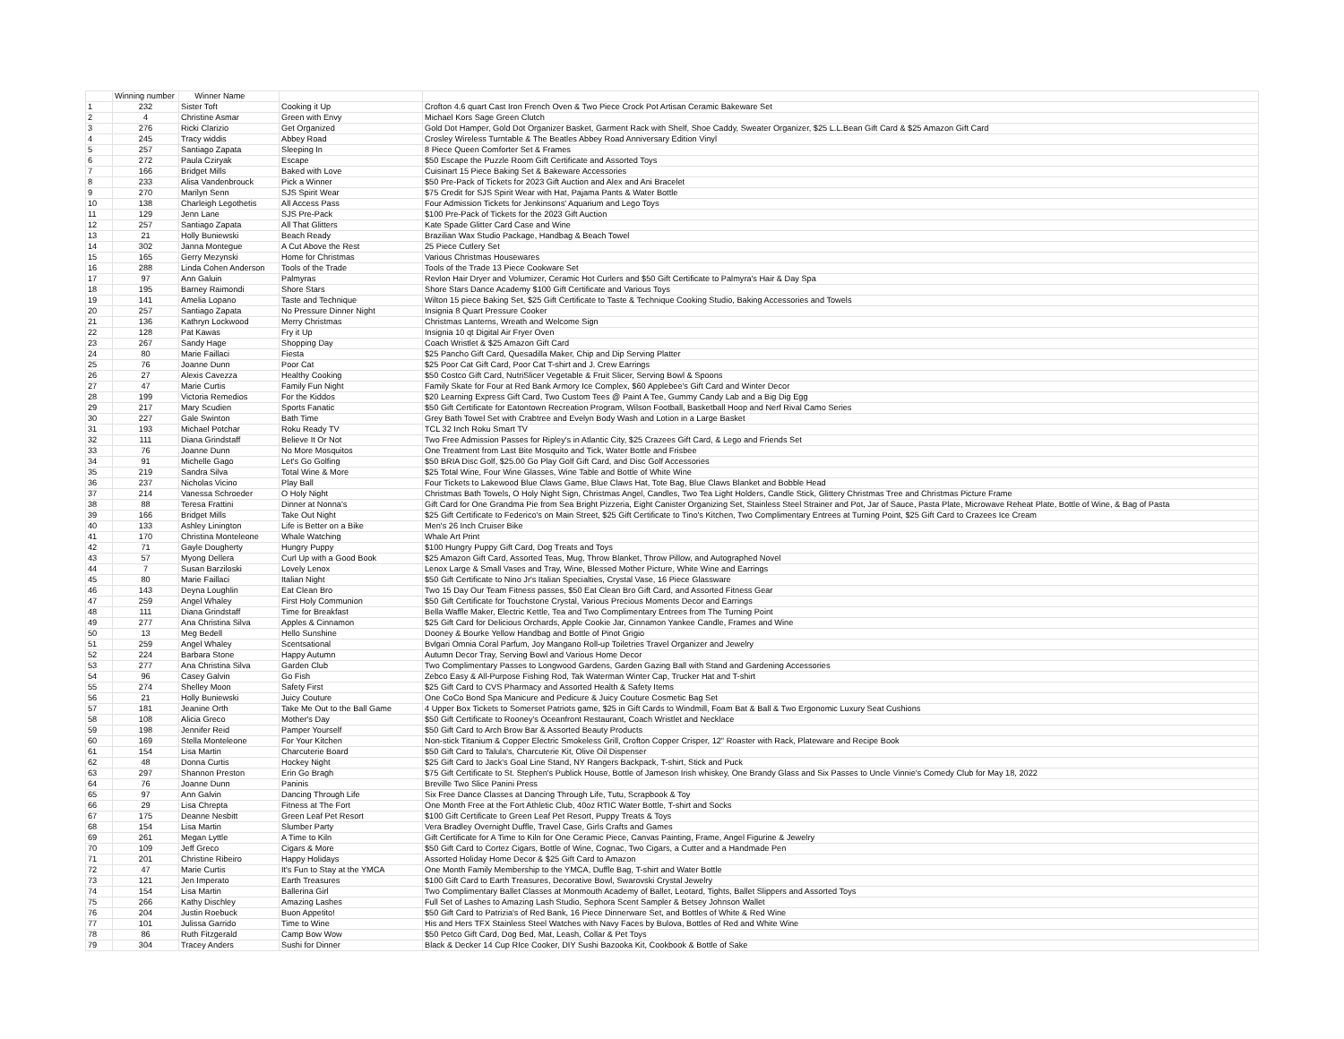| | Winning number | Winner Name | | |
| --- | --- | --- | --- | --- |
| 1 | 232 | Sister Toft | Cooking it Up | Crofton 4.6 quart Cast Iron French Oven & Two Piece Crock Pot Artisan Ceramic Bakeware Set |
| 2 | 4 | Christine Asmar | Green with Envy | Michael Kors Sage Green Clutch |
| 3 | 276 | Ricki Clarizio | Get Organized | Gold Dot Hamper, Gold Dot Organizer Basket, Garment Rack with Shelf, Shoe Caddy, Sweater Organizer, $25 L.L.Bean Gift Card & $25 Amazon Gift Card |
| 4 | 245 | Tracy widdis | Abbey Road | Crosley Wireless Turntable & The Beatles Abbey Road Anniversary Edition Vinyl |
| 5 | 257 | Santiago Zapata | Sleeping In | 8 Piece Queen Comforter Set & Frames |
| 6 | 272 | Paula Cziryak | Escape | $50 Escape the Puzzle Room Gift Certificate and Assorted Toys |
| 7 | 166 | Bridget Mills | Baked with Love | Cuisinart 15 Piece Baking Set & Bakeware Accessories |
| 8 | 233 | Alisa Vandenbrouck | Pick a Winner | $50 Pre-Pack of Tickets for 2023 Gift Auction and Alex and Ani Bracelet |
| 9 | 270 | Marilyn Senn | SJS Spirit Wear | $75 Credit for SJS Spirit Wear with Hat, Pajama Pants & Water Bottle |
| 10 | 138 | Charleigh Legothetis | All Access Pass | Four Admission Tickets for Jenkinsons' Aquarium and Lego Toys |
| 11 | 129 | Jenn Lane | SJS Pre-Pack | $100 Pre-Pack of Tickets for the 2023 Gift Auction |
| 12 | 257 | Santiago Zapata | All That Glitters | Kate Spade Glitter Card Case and Wine |
| 13 | 21 | Holly Buniewski | Beach Ready | Brazilian Wax Studio Package, Handbag & Beach Towel |
| 14 | 302 | Janna Montegue | A Cut Above the Rest | 25 Piece Cutlery Set |
| 15 | 165 | Gerry Mezynski | Home for Christmas | Various Christmas Housewares |
| 16 | 288 | Linda Cohen Anderson | Tools of the Trade | Tools of the Trade 13 Piece Cookware Set |
| 17 | 97 | Ann Galuin | Palmyras | Revlon Hair Dryer and Volumizer, Ceramic Hot Curlers and $50 Gift Certificate to Palmyra's Hair & Day Spa |
| 18 | 195 | Barney Raimondi | Shore Stars | Shore Stars Dance Academy $100 Gift Certificate and Various Toys |
| 19 | 141 | Amelia Lopano | Taste and Technique | Wilton 15 piece Baking Set, $25 Gift Certificate to Taste & Technique Cooking Studio, Baking Accessories and Towels |
| 20 | 257 | Santiago Zapata | No Pressure Dinner Night | Insignia 8 Quart Pressure Cooker |
| 21 | 136 | Kathryn Lockwood | Merry Christmas | Christmas Lanterns, Wreath and Welcome Sign |
| 22 | 128 | Pat Kawas | Fry it Up | Insignia 10 qt Digital Air Fryer Oven |
| 23 | 267 | Sandy Hage | Shopping Day | Coach Wristlet & $25 Amazon Gift Card |
| 24 | 80 | Marie Faillaci | Fiesta | $25 Pancho Gift Card, Quesadilla Maker, Chip and Dip Serving Platter |
| 25 | 76 | Joanne Dunn | Poor Cat | $25 Poor Cat Gift Card, Poor Cat T-shirt and J. Crew Earrings |
| 26 | 27 | Alexis Cavezza | Healthy Cooking | $50 Costco Gift Card, NutriSlicer Vegetable & Fruit Slicer, Serving Bowl & Spoons |
| 27 | 47 | Marie Curtis | Family Fun Night | Family Skate for Four at Red Bank Armory Ice Complex, $60 Applebee's Gift Card and Winter Decor |
| 28 | 199 | Victoria Remedios | For the Kiddos | $20 Learning Express Gift Card, Two Custom Tees @ Paint A Tee, Gummy Candy Lab and a Big Dig Egg |
| 29 | 217 | Mary Scudien | Sports Fanatic | $50 Gift Certificate for Eatontown Recreation Program, Wilson Football, Basketball Hoop and Nerf Rival Camo Series |
| 30 | 227 | Gale Swinton | Bath Time | Grey Bath Towel Set with Crabtree and Evelyn Body Wash and Lotion in a Large Basket |
| 31 | 193 | Michael Potchar | Roku Ready TV | TCL 32 Inch Roku Smart TV |
| 32 | 111 | Diana Grindstaff | Believe It Or Not | Two Free Admission Passes for Ripley's in Atlantic City, $25 Crazees Gift Card, & Lego and Friends Set |
| 33 | 76 | Joanne Dunn | No More Mosquitos | One Treatment from Last Bite Mosquito and Tick, Water Bottle and Frisbee |
| 34 | 91 | Michelle Gago | Let's Go Golfing | $50 BRIA Disc Golf, $25.00 Go Play Golf Gift Card, and Disc Golf Accessories |
| 35 | 219 | Sandra Silva | Total Wine & More | $25 Total Wine, Four Wine Glasses, Wine Table and Bottle of White Wine |
| 36 | 237 | Nicholas Vicino | Play Ball | Four Tickets to Lakewood Blue Claws Game, Blue Claws Hat, Tote Bag, Blue Claws Blanket and Bobble Head |
| 37 | 214 | Vanessa Schroeder | O Holy Night | Christmas Bath Towels, O Holy Night Sign, Christmas Angel, Candles, Two Tea Light Holders, Candle Stick, Glittery Christmas Tree and Christmas Picture Frame |
| 38 | 88 | Teresa Frattini | Dinner at Nonna's | Gift Card for One Grandma Pie from Sea Bright Pizzeria, Eight Canister Organizing Set, Stainless Steel Strainer and Pot, Jar of Sauce, Pasta Plate, Microwave Reheat Plate, Bottle of Wine, & Bag of Pasta |
| 39 | 166 | Bridget Mills | Take Out Night | $25 Gift Certificate to Federico's on Main Street, $25 Gift Certificate to Tino's Kitchen, Two Complimentary Entrees at Turning Point, $25 Gift Card to Crazees Ice Cream |
| 40 | 133 | Ashley Linington | Life is Better on a Bike | Men's 26 Inch Cruiser Bike |
| 41 | 170 | Christina Monteleone | Whale Watching | Whale Art Print |
| 42 | 71 | Gayle Dougherty | Hungry Puppy | $100 Hungry Puppy Gift Card, Dog Treats and Toys |
| 43 | 57 | Myong Dellera | Curl Up with a Good Book | $25 Amazon Gift Card, Assorted Teas, Mug, Throw Blanket, Throw Pillow, and Autographed Novel |
| 44 | 7 | Susan Barziloski | Lovely Lenox | Lenox Large & Small Vases and Tray, Wine, Blessed Mother Picture, White Wine and Earrings |
| 45 | 80 | Marie Faillaci | Italian Night | $50 Gift Certificate to Nino Jr's Italian Specialties, Crystal Vase, 16 Piece Glassware |
| 46 | 143 | Deyna Loughlin | Eat Clean Bro | Two 15 Day Our Team Fitness passes, $50 Eat Clean Bro Gift Card, and Assorted Fitness Gear |
| 47 | 259 | Angel Whaley | First Holy Communion | $50 Gift Certificate for Touchstone Crystal, Various Precious Moments Decor and Earrings |
| 48 | 111 | Diana Grindstaff | Time for Breakfast | Bella Waffle Maker, Electric Kettle, Tea and Two Complimentary Entrees from The Turning Point |
| 49 | 277 | Ana Christina Silva | Apples & Cinnamon | $25 Gift Card for Delicious Orchards, Apple Cookie Jar, Cinnamon Yankee Candle, Frames and Wine |
| 50 | 13 | Meg Bedell | Hello Sunshine | Dooney & Bourke Yellow Handbag and Bottle of Pinot Grigio |
| 51 | 259 | Angel Whaley | Scentsational | Bvlgari Omnia Coral Parfum, Joy Mangano Roll-up Toiletries Travel Organizer and Jewelry |
| 52 | 224 | Barbara Stone | Happy Autumn | Autumn Decor Tray, Serving Bowl and Various Home Decor |
| 53 | 277 | Ana Christina Silva | Garden Club | Two Complimentary Passes to Longwood Gardens, Garden Gazing Ball with Stand and Gardening Accessories |
| 54 | 96 | Casey Galvin | Go Fish | Zebco Easy & All-Purpose Fishing Rod, Tak Waterman Winter Cap, Trucker Hat and T-shirt |
| 55 | 274 | Shelley Moon | Safety First | $25 Gift Card to CVS Pharmacy and Assorted Health & Safety Items |
| 56 | 21 | Holly Buniewski | Juicy Couture | One CoCo Bond Spa Manicure and Pedicure & Juicy Couture Cosmetic Bag Set |
| 57 | 181 | Jeanine Orth | Take Me Out to the Ball Game | 4 Upper Box Tickets to Somerset Patriots game, $25 in Gift Cards to Windmill, Foam Bat & Ball & Two Ergonomic Luxury Seat Cushions |
| 58 | 108 | Alicia Greco | Mother's Day | $50 Gift Certificate to Rooney's Oceanfront Restaurant, Coach Wristlet and Necklace |
| 59 | 198 | Jennifer Reid | Pamper Yourself | $50 Gift Card to Arch Brow Bar & Assorted Beauty Products |
| 60 | 169 | Stella Monteleone | For Your Kitchen | Non-stick Titanium & Copper Electric Smokeless Grill, Crofton Copper Crisper, 12" Roaster with Rack, Plateware and Recipe Book |
| 61 | 154 | Lisa Martin | Charcuterie Board | $50 Gift Card to Talula's, Charcuterie Kit, Olive Oil Dispenser |
| 62 | 48 | Donna Curtis | Hockey Night | $25 Gift Card to Jack's Goal Line Stand, NY Rangers Backpack, T-shirt, Stick and Puck |
| 63 | 297 | Shannon Preston | Erin Go Bragh | $75 Gift Certificate to St. Stephen's Publick House, Bottle of Jameson Irish whiskey, One Brandy Glass and Six Passes to Uncle Vinnie's Comedy Club for May 18, 2022 |
| 64 | 76 | Joanne Dunn | Paninis | Breville Two Slice Panini Press |
| 65 | 97 | Ann Galvin | Dancing Through Life | Six Free Dance Classes at Dancing Through Life, Tutu, Scrapbook & Toy |
| 66 | 29 | Lisa Chrepta | Fitness at The Fort | One Month Free at the Fort Athletic Club, 40oz RTIC Water Bottle, T-shirt and Socks |
| 67 | 175 | Deanne Nesbitt | Green Leaf Pet Resort | $100 Gift Certificate to Green Leaf Pet Resort, Puppy Treats & Toys |
| 68 | 154 | Lisa Martin | Slumber Party | Vera Bradley Overnight Duffle, Travel Case, Girls Crafts and Games |
| 69 | 261 | Megan Lyttle | A Time to Kiln | Gift Certificate for A Time to Kiln for One Ceramic Piece, Canvas Painting, Frame, Angel Figurine & Jewelry |
| 70 | 109 | Jeff Greco | Cigars & More | $50 Gift Card to Cortez Cigars, Bottle of Wine, Cognac, Two Cigars, a Cutter and a Handmade Pen |
| 71 | 201 | Christine Ribeiro | Happy Holidays | Assorted Holiday Home Decor & $25 Gift Card to Amazon |
| 72 | 47 | Marie Curtis | It's Fun to Stay at the YMCA | One Month Family Membership to the YMCA, Duffle Bag, T-shirt and Water Bottle |
| 73 | 121 | Jen Imperato | Earth Treasures | $100 Gift Card to Earth Treasures, Decorative Bowl, Swarovski Crystal Jewelry |
| 74 | 154 | Lisa Martin | Ballerina Girl | Two Complimentary Ballet Classes at Monmouth Academy of Ballet, Leotard, Tights, Ballet Slippers and Assorted Toys |
| 75 | 266 | Kathy Dischley | Amazing Lashes | Full Set of Lashes to Amazing Lash Studio, Sephora Scent Sampler & Betsey Johnson Wallet |
| 76 | 204 | Justin Roebuck | Buon Appetito! | $50 Gift Card to Patrizia's of Red Bank, 16 Piece Dinnerware Set, and Bottles of White & Red Wine |
| 77 | 101 | Julissa Garrido | Time to Wine | His and Hers TFX Stainless Steel Watches with Navy Faces by Bulova, Bottles of Red and White Wine |
| 78 | 86 | Ruth Fitzgerald | Camp Bow Wow | $50 Petco Gift Card, Dog Bed, Mat, Leash, Collar & Pet Toys |
| 79 | 304 | Tracey Anders | Sushi for Dinner | Black & Decker 14 Cup RIce Cooker, DIY Sushi Bazooka Kit, Cookbook & Bottle of Sake |